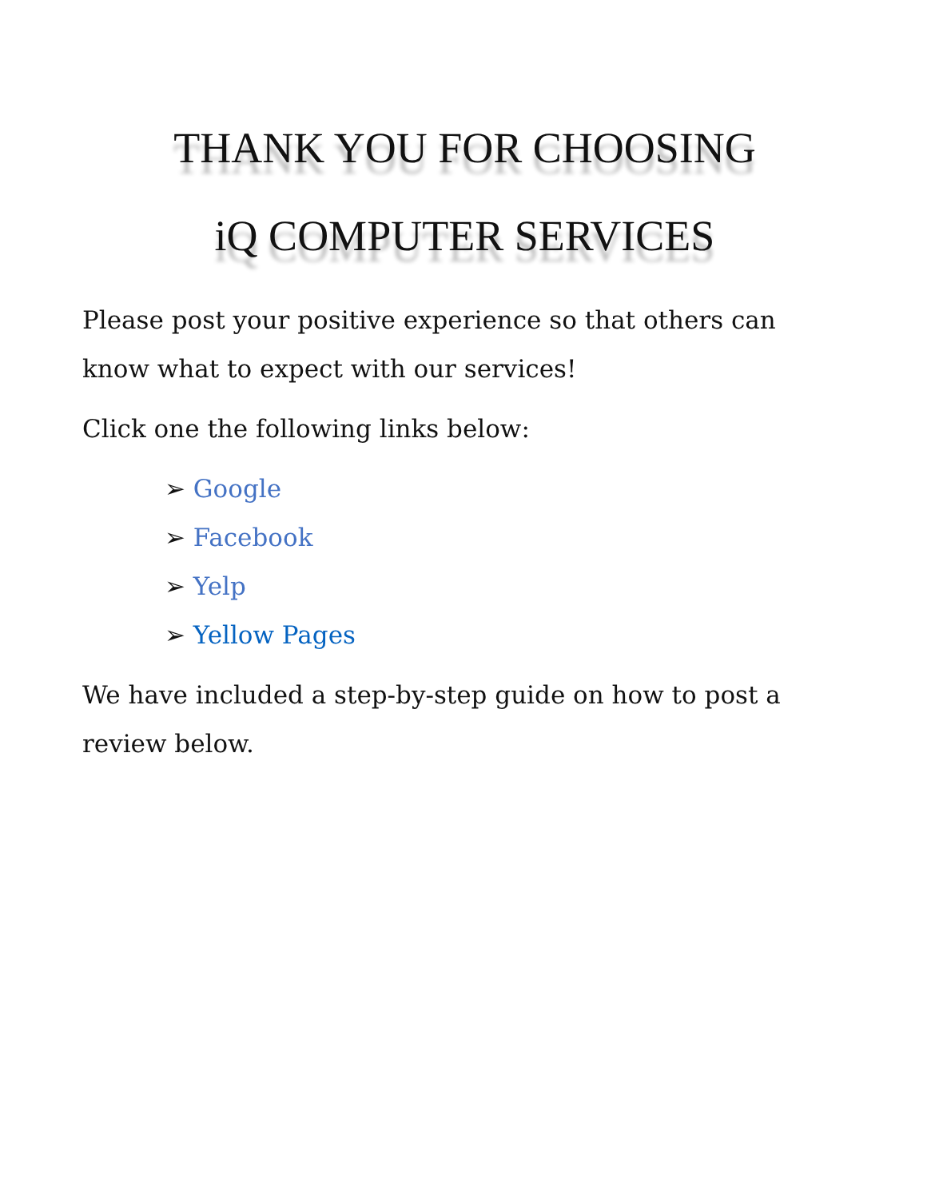THANK YOU FOR CHOOSING
iQ COMPUTER SERVICES
Please post your positive experience so that others can know what to expect with our services!
Click one the following links below:
➢ Google
➢ Facebook
➢ Yelp
➢ Yellow Pages
We have included a step-by-step guide on how to post a review below.